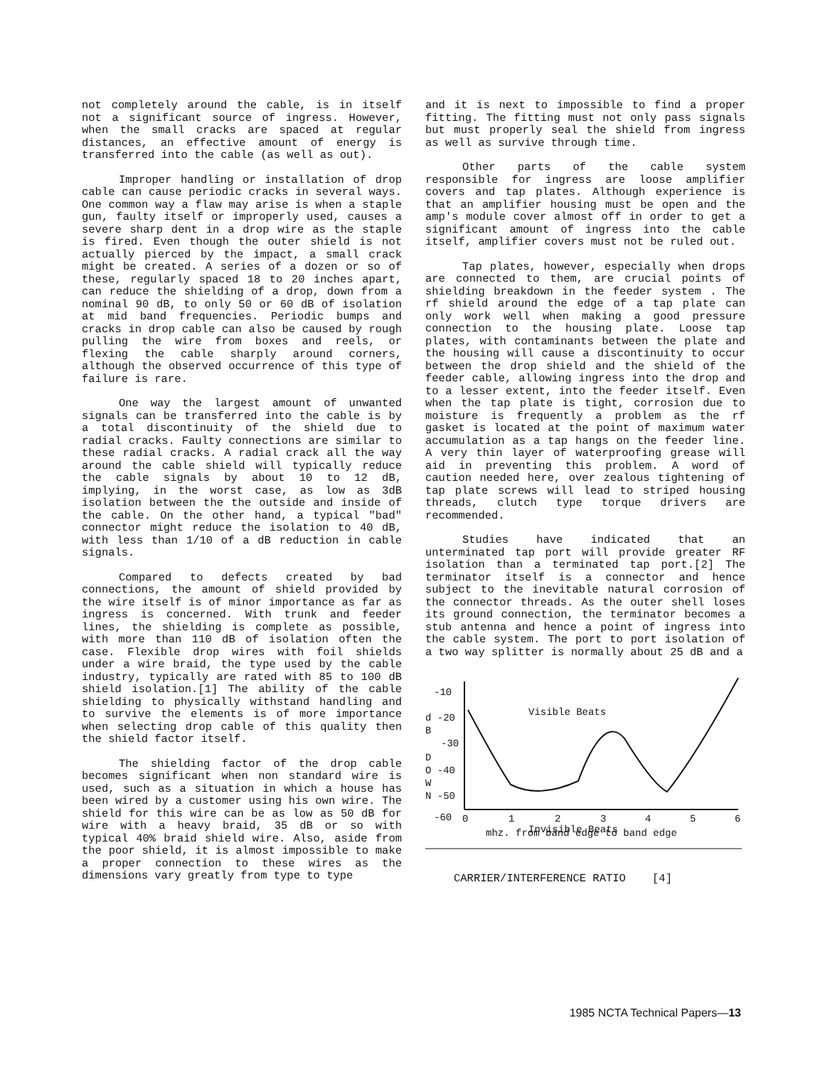not completely around the cable, is in itself not a significant source of ingress. However, when the small cracks are spaced at regular distances, an effective amount of energy is transferred into the cable (as well as out).
Improper handling or installation of drop cable can cause periodic cracks in several ways. One common way a flaw may arise is when a staple gun, faulty itself or improperly used, causes a severe sharp dent in a drop wire as the staple is fired. Even though the outer shield is not actually pierced by the impact, a small crack might be created. A series of a dozen or so of these, regularly spaced 18 to 20 inches apart, can reduce the shielding of a drop, down from a nominal 90 dB, to only 50 or 60 dB of isolation at mid band frequencies. Periodic bumps and cracks in drop cable can also be caused by rough pulling the wire from boxes and reels, or flexing the cable sharply around corners, although the observed occurrence of this type of failure is rare.
One way the largest amount of unwanted signals can be transferred into the cable is by a total discontinuity of the shield due to radial cracks. Faulty connections are similar to these radial cracks. A radial crack all the way around the cable shield will typically reduce the cable signals by about 10 to 12 dB, implying, in the worst case, as low as 3dB isolation between the the outside and inside of the cable. On the other hand, a typical "bad" connector might reduce the isolation to 40 dB, with less than 1/10 of a dB reduction in cable signals.
Compared to defects created by bad connections, the amount of shield provided by the wire itself is of minor importance as far as ingress is concerned. With trunk and feeder lines, the shielding is complete as possible, with more than 110 dB of isolation often the case. Flexible drop wires with foil shields under a wire braid, the type used by the cable industry, typically are rated with 85 to 100 dB shield isolation.[1] The ability of the cable shielding to physically withstand handling and to survive the elements is of more importance when selecting drop cable of this quality then the shield factor itself.
The shielding factor of the drop cable becomes significant when non standard wire is used, such as a situation in which a house has been wired by a customer using his own wire. The shield for this wire can be as low as 50 dB for wire with a heavy braid, 35 dB or so with typical 40% braid shield wire. Also, aside from the poor shield, it is almost impossible to make a proper connection to these wires as the dimensions vary greatly from type to type
and it is next to impossible to find a proper fitting. The fitting must not only pass signals but must properly seal the shield from ingress as well as survive through time.
Other parts of the cable system responsible for ingress are loose amplifier covers and tap plates. Although experience is that an amplifier housing must be open and the amp's module cover almost off in order to get a significant amount of ingress into the cable itself, amplifier covers must not be ruled out.
Tap plates, however, especially when drops are connected to them, are crucial points of shielding breakdown in the feeder system . The rf shield around the edge of a tap plate can only work well when making a good pressure connection to the housing plate. Loose tap plates, with contaminants between the plate and the housing will cause a discontinuity to occur between the drop shield and the shield of the feeder cable, allowing ingress into the drop and to a lesser extent, into the feeder itself. Even when the tap plate is tight, corrosion due to moisture is frequently a problem as the rf gasket is located at the point of maximum water accumulation as a tap hangs on the feeder line. A very thin layer of waterproofing grease will aid in preventing this problem. A word of caution needed here, over zealous tightening of tap plate screws will lead to striped housing threads, clutch type torque drivers are recommended.
Studies have indicated that an unterminated tap port will provide greater RF isolation than a terminated tap port.[2] The terminator itself is a connector and hence subject to the inevitable natural corrosion of the connector threads. As the outer shell loses its ground connection, the terminator becomes a stub antenna and hence a point of ingress into the cable system. The port to port isolation of a two way splitter is normally about 25 dB and a
-10
d -20
B
-30
D
O -40
W
N -50
-60
Visible Beats
Invisible Beats
0
1
2
3
4
5
6
mhz. from band edge to band edge
CARRIER/INTERFERENCE RATIO [4]
1985 NCTA Technical Papers—13